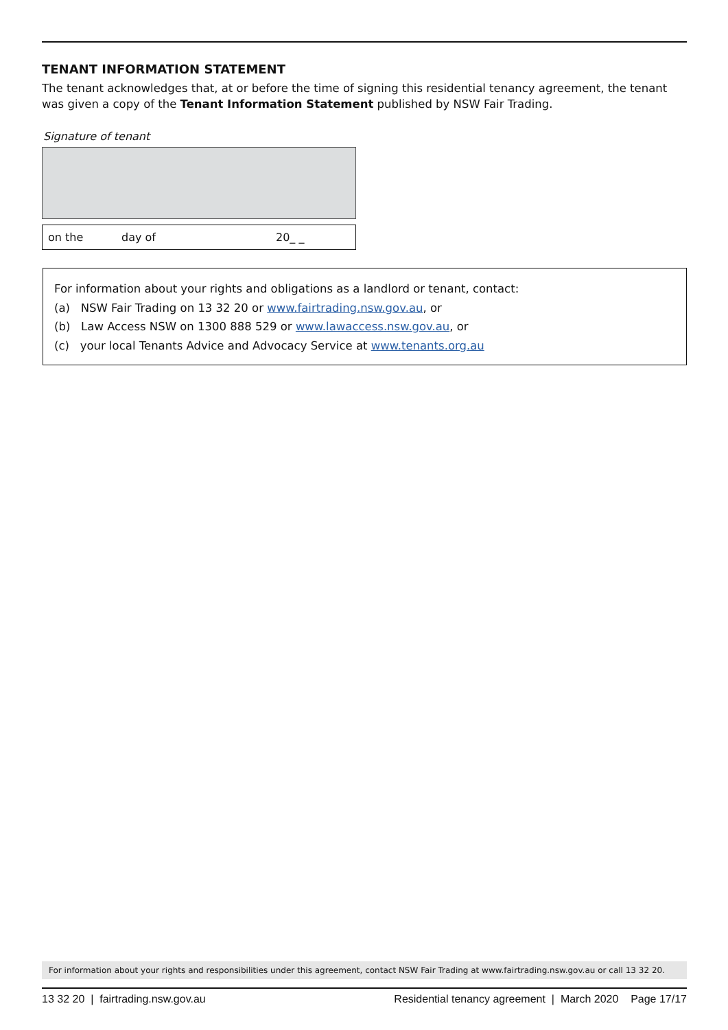TENANT INFORMATION STATEMENT
The tenant acknowledges that, at or before the time of signing this residential tenancy agreement, the tenant was given a copy of the Tenant Information Statement published by NSW Fair Trading.
Signature of tenant
on the day of 20_ _
For information about your rights and obligations as a landlord or tenant, contact:
(a) NSW Fair Trading on 13 32 20 or www.fairtrading.nsw.gov.au, or
(b) Law Access NSW on 1300 888 529 or www.lawaccess.nsw.gov.au, or
(c) your local Tenants Advice and Advocacy Service at www.tenants.org.au
For information about your rights and responsibilities under this agreement, contact NSW Fair Trading at www.fairtrading.nsw.gov.au or call 13 32 20.
13 32 20 | fairtrading.nsw.gov.au Residential tenancy agreement | March 2020 Page 17/17